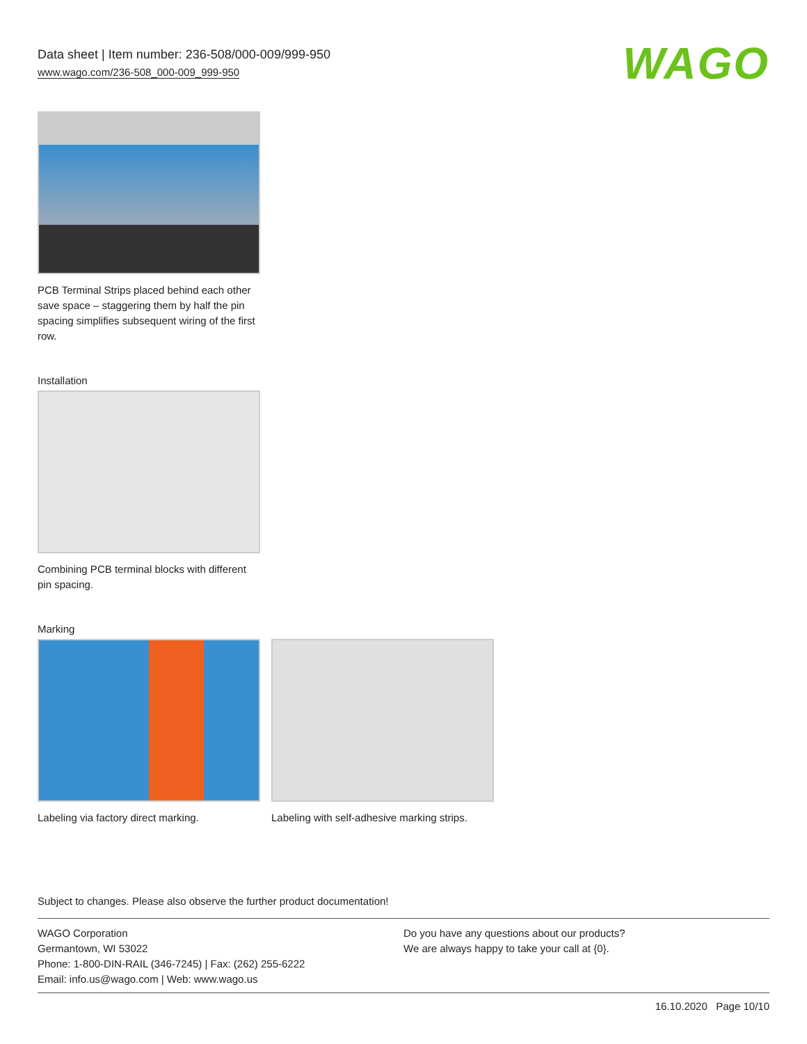Data sheet | Item number: 236-508/000-009/999-950
www.wago.com/236-508_000-009_999-950
WAGO
PCB Terminal Strips placed behind each other save space – staggering them by half the pin spacing simplifies subsequent wiring of the first row.
Installation
Combining PCB terminal blocks with different pin spacing.
Marking
Labeling via factory direct marking.
Labeling with self-adhesive marking strips.
Subject to changes. Please also observe the further product documentation!
WAGO Corporation
Germantown, WI 53022
Phone: 1-800-DIN-RAIL (346-7245) | Fax: (262) 255-6222
Email: info.us@wago.com | Web: www.wago.us
Do you have any questions about our products?
We are always happy to take your call at {0}.
16.10.2020 Page 10/10